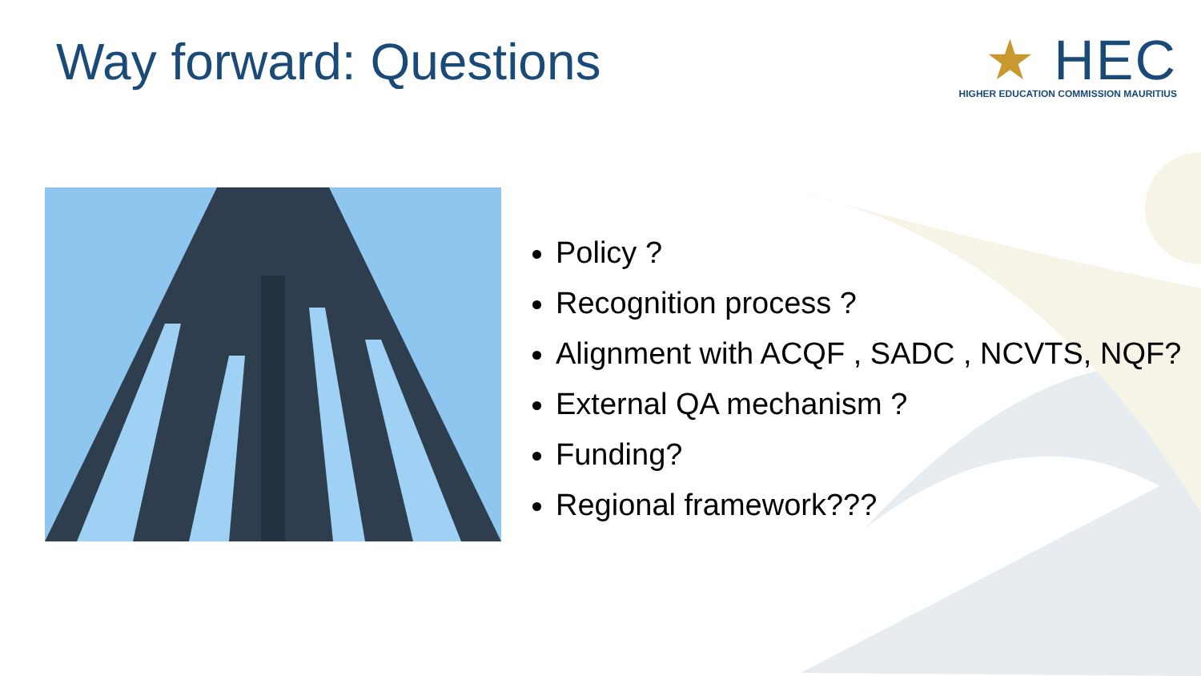Way forward: Questions
★ HEC
HIGHER EDUCATION COMMISSION MAURITIUS
Policy ?
Recognition process ?
Alignment with ACQF , SADC , NCVTS, NQF?
External QA mechanism ?
Funding?
Regional framework???